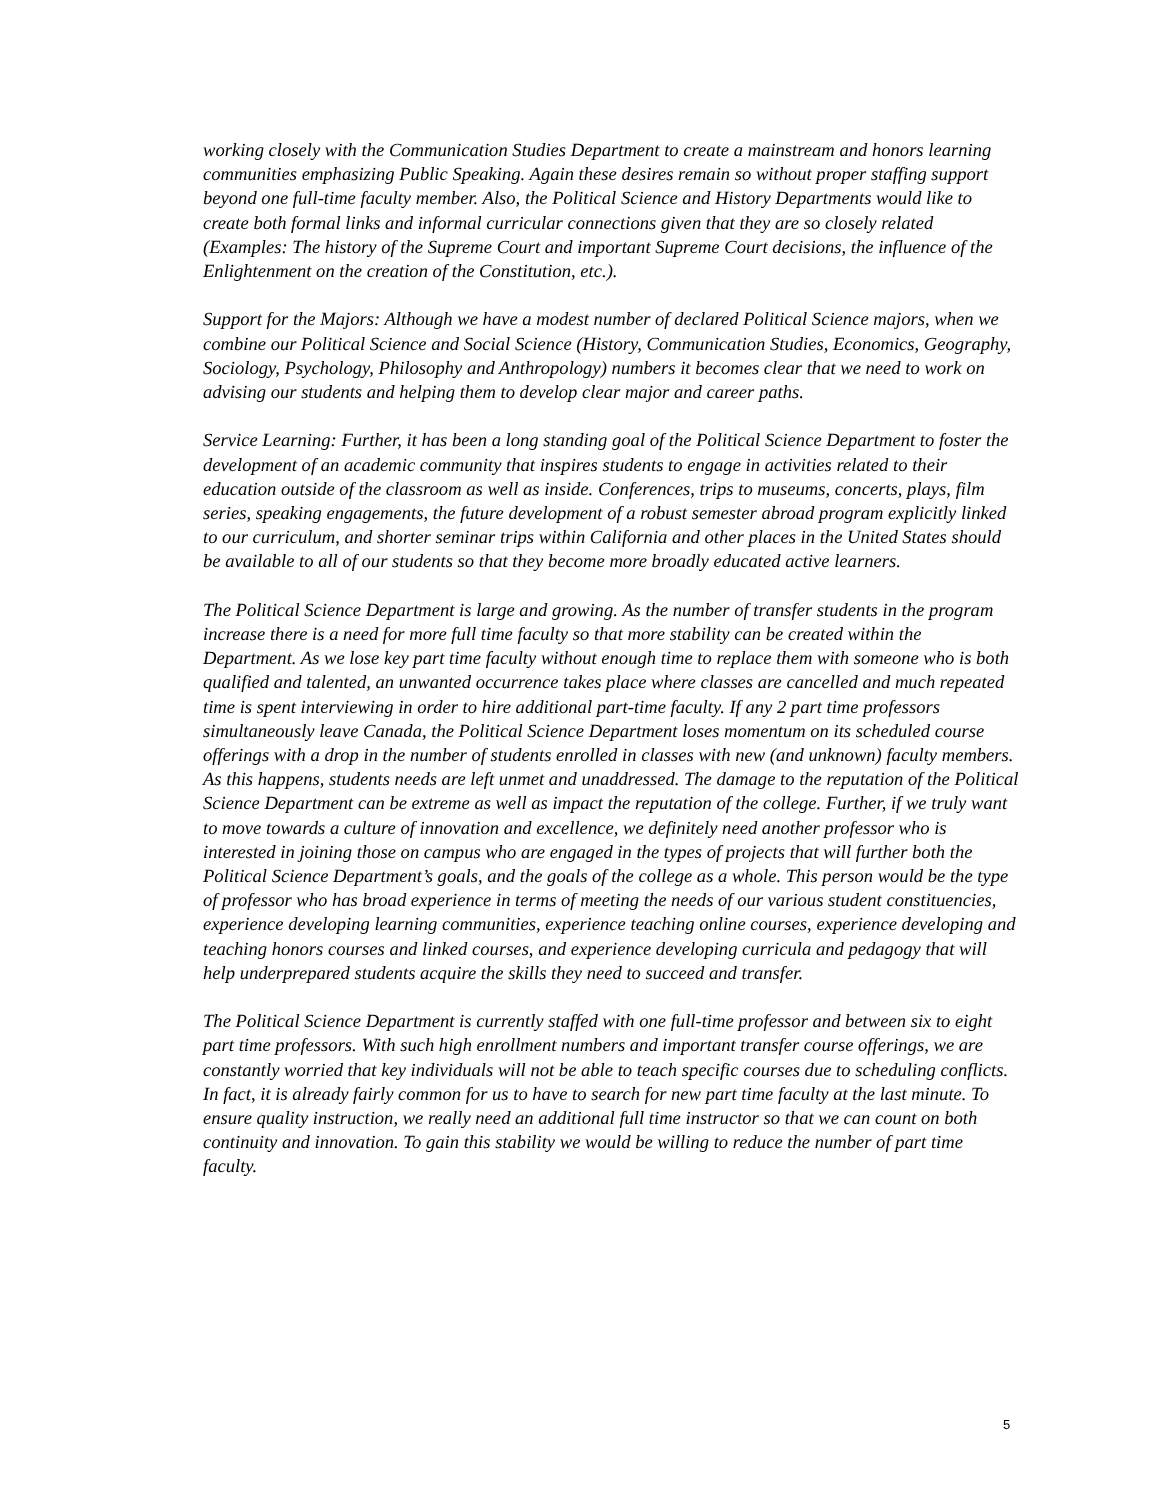working closely with the Communication Studies Department to create a mainstream and honors learning communities emphasizing Public Speaking. Again these desires remain so without proper staffing support beyond one full-time faculty member. Also, the Political Science and History Departments would like to create both formal links and informal curricular connections given that they are so closely related (Examples: The history of the Supreme Court and important Supreme Court decisions, the influence of the Enlightenment on the creation of the Constitution, etc.).
Support for the Majors: Although we have a modest number of declared Political Science majors, when we combine our Political Science and Social Science (History, Communication Studies, Economics, Geography, Sociology, Psychology, Philosophy and Anthropology) numbers it becomes clear that we need to work on advising our students and helping them to develop clear major and career paths.
Service Learning: Further, it has been a long standing goal of the Political Science Department to foster the development of an academic community that inspires students to engage in activities related to their education outside of the classroom as well as inside. Conferences, trips to museums, concerts, plays, film series, speaking engagements, the future development of a robust semester abroad program explicitly linked to our curriculum, and shorter seminar trips within California and other places in the United States should be available to all of our students so that they become more broadly educated active learners.
The Political Science Department is large and growing. As the number of transfer students in the program increase there is a need for more full time faculty so that more stability can be created within the Department. As we lose key part time faculty without enough time to replace them with someone who is both qualified and talented, an unwanted occurrence takes place where classes are cancelled and much repeated time is spent interviewing in order to hire additional part-time faculty. If any 2 part time professors simultaneously leave Canada, the Political Science Department loses momentum on its scheduled course offerings with a drop in the number of students enrolled in classes with new (and unknown) faculty members. As this happens, students needs are left unmet and unaddressed. The damage to the reputation of the Political Science Department can be extreme as well as impact the reputation of the college. Further, if we truly want to move towards a culture of innovation and excellence, we definitely need another professor who is interested in joining those on campus who are engaged in the types of projects that will further both the Political Science Department’s goals, and the goals of the college as a whole. This person would be the type of professor who has broad experience in terms of meeting the needs of our various student constituencies, experience developing learning communities, experience teaching online courses, experience developing and teaching honors courses and linked courses, and experience developing curricula and pedagogy that will help underprepared students acquire the skills they need to succeed and transfer.
The Political Science Department is currently staffed with one full-time professor and between six to eight part time professors. With such high enrollment numbers and important transfer course offerings, we are constantly worried that key individuals will not be able to teach specific courses due to scheduling conflicts. In fact, it is already fairly common for us to have to search for new part time faculty at the last minute. To ensure quality instruction, we really need an additional full time instructor so that we can count on both continuity and innovation. To gain this stability we would be willing to reduce the number of part time faculty.
5